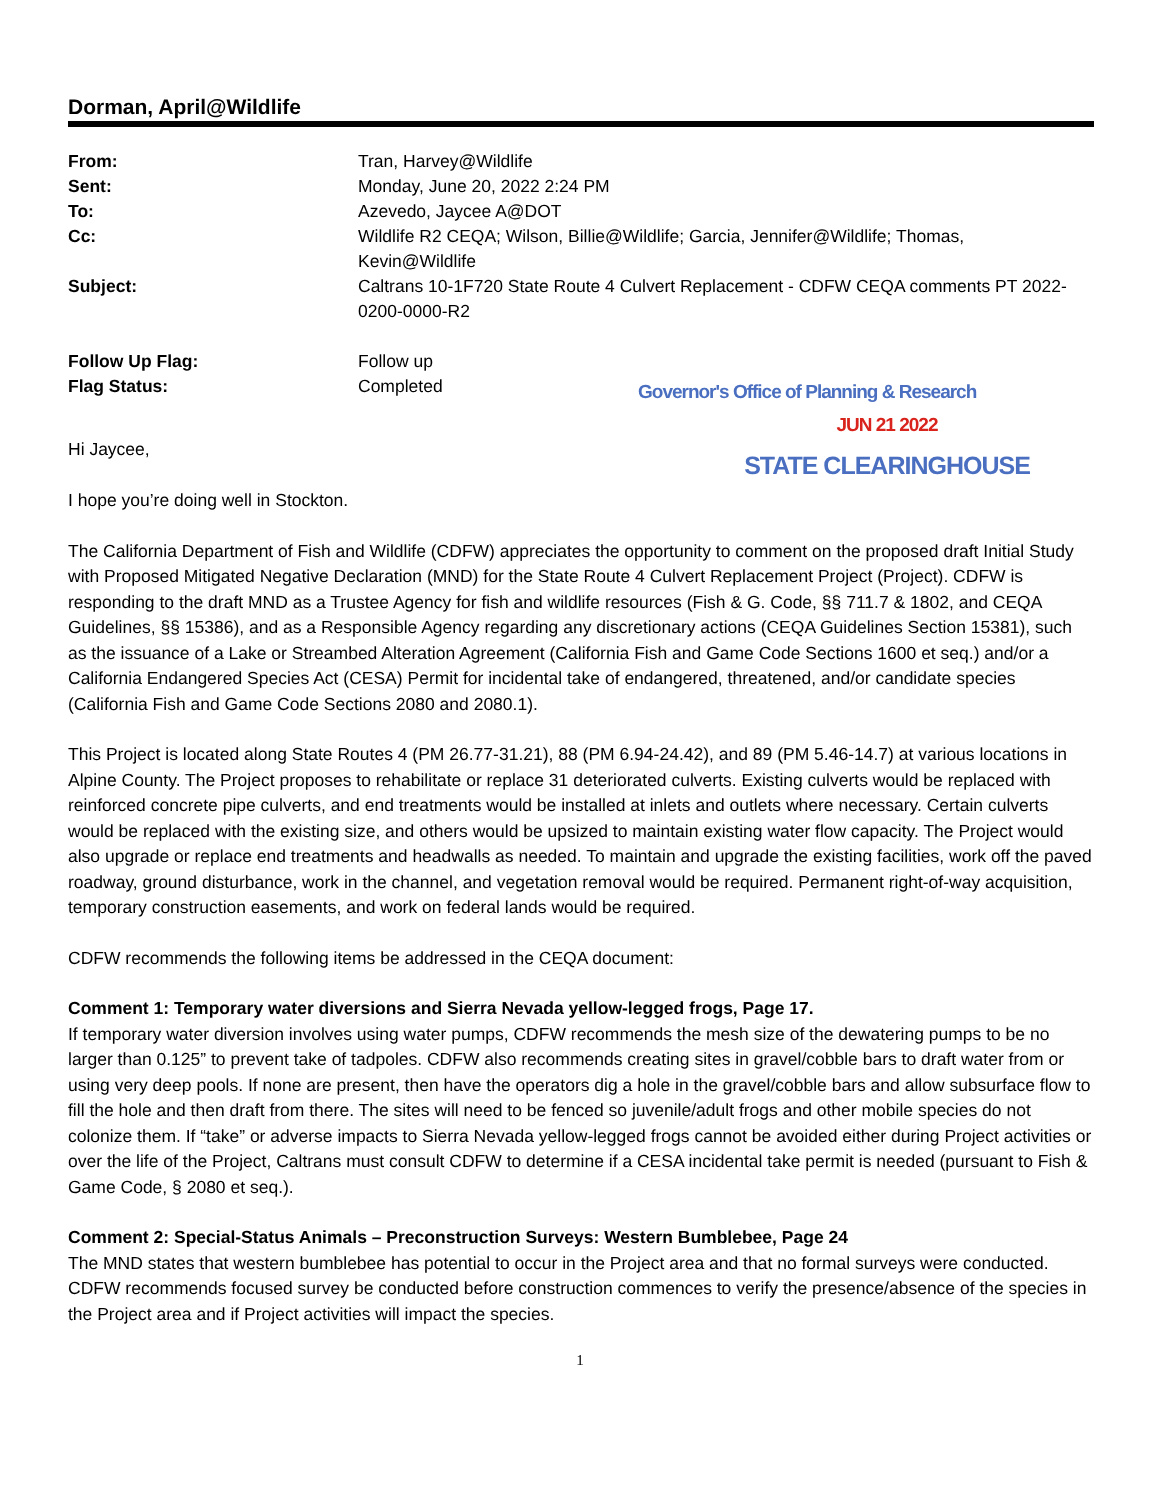Dorman, April@Wildlife
| From: | Tran, Harvey@Wildlife | |
| Sent: | Monday, June 20, 2022 2:24 PM | |
| To: | Azevedo, Jaycee A@DOT | |
| Cc: | Wildlife R2 CEQA; Wilson, Billie@Wildlife; Garcia, Jennifer@Wildlife; Thomas, Kevin@Wildlife | |
| Subject: | Caltrans 10-1F720 State Route 4 Culvert Replacement - CDFW CEQA comments PT 2022-0200-0000-R2 | |
| Follow Up Flag: | Follow up | |
| Flag Status: | Completed | Governor's Office of Planning & Research |
Hi Jaycee,
JUN 21 2022
STATE CLEARINGHOUSE
I hope you’re doing well in Stockton.
The California Department of Fish and Wildlife (CDFW) appreciates the opportunity to comment on the proposed draft Initial Study with Proposed Mitigated Negative Declaration (MND) for the State Route 4 Culvert Replacement Project (Project). CDFW is responding to the draft MND as a Trustee Agency for fish and wildlife resources (Fish & G. Code, §§ 711.7 & 1802, and CEQA Guidelines, §§ 15386), and as a Responsible Agency regarding any discretionary actions (CEQA Guidelines Section 15381), such as the issuance of a Lake or Streambed Alteration Agreement (California Fish and Game Code Sections 1600 et seq.) and/or a California Endangered Species Act (CESA) Permit for incidental take of endangered, threatened, and/or candidate species (California Fish and Game Code Sections 2080 and 2080.1).
This Project is located along State Routes 4 (PM 26.77-31.21), 88 (PM 6.94-24.42), and 89 (PM 5.46-14.7) at various locations in Alpine County. The Project proposes to rehabilitate or replace 31 deteriorated culverts. Existing culverts would be replaced with reinforced concrete pipe culverts, and end treatments would be installed at inlets and outlets where necessary. Certain culverts would be replaced with the existing size, and others would be upsized to maintain existing water flow capacity. The Project would also upgrade or replace end treatments and headwalls as needed. To maintain and upgrade the existing facilities, work off the paved roadway, ground disturbance, work in the channel, and vegetation removal would be required. Permanent right-of-way acquisition, temporary construction easements, and work on federal lands would be required.
CDFW recommends the following items be addressed in the CEQA document:
Comment 1: Temporary water diversions and Sierra Nevada yellow-legged frogs, Page 17.
If temporary water diversion involves using water pumps, CDFW recommends the mesh size of the dewatering pumps to be no larger than 0.125” to prevent take of tadpoles. CDFW also recommends creating sites in gravel/cobble bars to draft water from or using very deep pools. If none are present, then have the operators dig a hole in the gravel/cobble bars and allow subsurface flow to fill the hole and then draft from there. The sites will need to be fenced so juvenile/adult frogs and other mobile species do not colonize them. If “take” or adverse impacts to Sierra Nevada yellow-legged frogs cannot be avoided either during Project activities or over the life of the Project, Caltrans must consult CDFW to determine if a CESA incidental take permit is needed (pursuant to Fish & Game Code, § 2080 et seq.).
Comment 2: Special-Status Animals – Preconstruction Surveys: Western Bumblebee, Page 24
The MND states that western bumblebee has potential to occur in the Project area and that no formal surveys were conducted. CDFW recommends focused survey be conducted before construction commences to verify the presence/absence of the species in the Project area and if Project activities will impact the species.
1